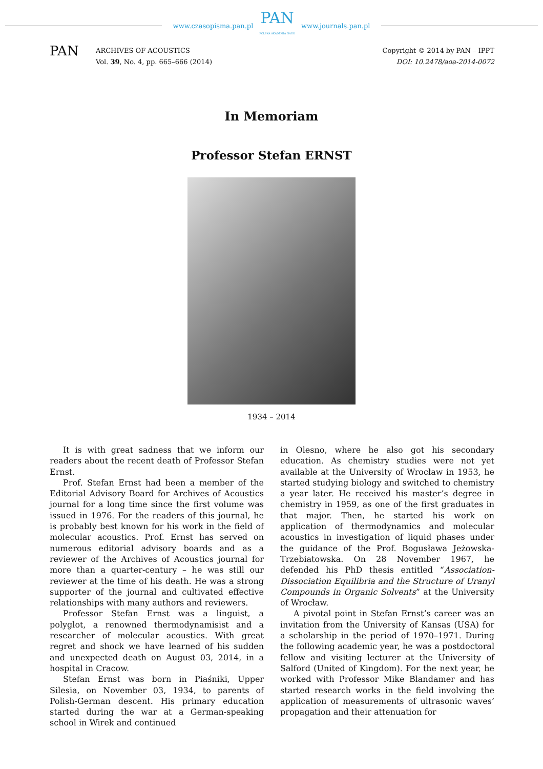www.czasopisma.pan.pl
PAN
POLSKA AKADEMIA NAUK
www.journals.pan.pl
PAN
ARCHIVES OF ACOUSTICS
Vol. 39, No. 4, pp. 665–666 (2014)
Copyright © 2014 by PAN – IPPT
DOI: 10.2478/aoa-2014-0072
In Memoriam
Professor Stefan ERNST
1934 – 2014
It is with great sadness that we inform our readers about the recent death of Professor Stefan Ernst.
Prof. Stefan Ernst had been a member of the Editorial Advisory Board for Archives of Acoustics journal for a long time since the first volume was issued in 1976. For the readers of this journal, he is probably best known for his work in the field of molecular acoustics. Prof. Ernst has served on numerous editorial advisory boards and as a reviewer of the Archives of Acoustics journal for more than a quarter-century – he was still our reviewer at the time of his death. He was a strong supporter of the journal and cultivated effective relationships with many authors and reviewers.
Professor Stefan Ernst was a linguist, a polyglot, a renowned thermodynamisist and a researcher of molecular acoustics. With great regret and shock we have learned of his sudden and unexpected death on August 03, 2014, in a hospital in Cracow.
Stefan Ernst was born in Piaśniki, Upper Silesia, on November 03, 1934, to parents of Polish-German descent. His primary education started during the war at a German-speaking school in Wirek and continued
in Olesno, where he also got his secondary education. As chemistry studies were not yet available at the University of Wrocław in 1953, he started studying biology and switched to chemistry a year later. He received his master’s degree in chemistry in 1959, as one of the first graduates in that major. Then, he started his work on application of thermodynamics and molecular acoustics in investigation of liquid phases under the guidance of the Prof. Bogusława Jeżowska-Trzebiatowska. On 28 November 1967, he defended his PhD thesis entitled “Association-Dissociation Equilibria and the Structure of Uranyl Compounds in Organic Solvents” at the University of Wrocław.
A pivotal point in Stefan Ernst’s career was an invitation from the University of Kansas (USA) for a scholarship in the period of 1970–1971. During the following academic year, he was a postdoctoral fellow and visiting lecturer at the University of Salford (United of Kingdom). For the next year, he worked with Professor Mike Blandamer and has started research works in the field involving the application of measurements of ultrasonic waves’ propagation and their attenuation for